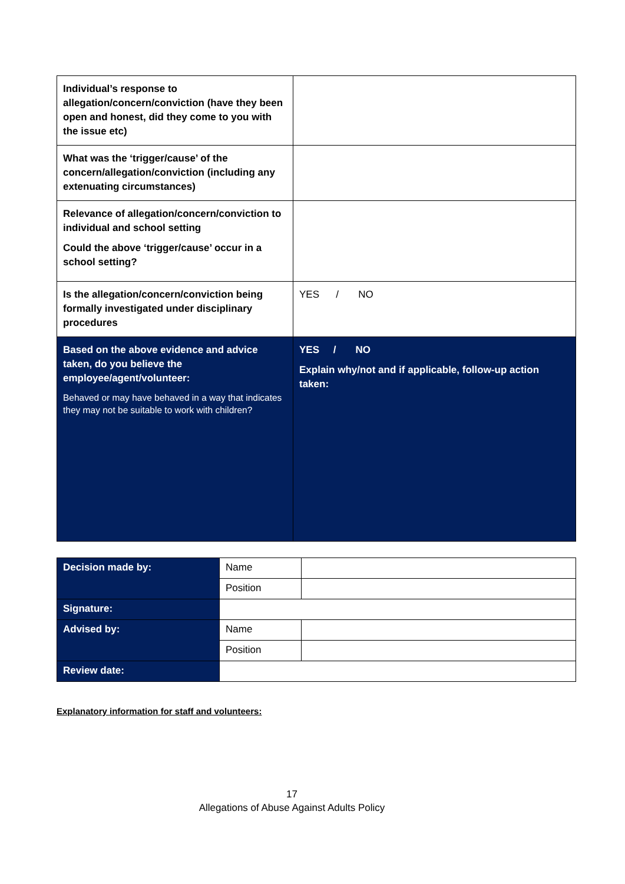| Individual’s response to allegation/concern/conviction (have they been open and honest, did they come to you with the issue etc) | |
| What was the ‘trigger/cause’ of the concern/allegation/conviction (including any extenuating circumstances) | |
| Relevance of allegation/concern/conviction to individual and school setting Could the above ‘trigger/cause’ occur in a school setting? | |
| Is the allegation/concern/conviction being formally investigated under disciplinary procedures | YES / NO |
| Based on the above evidence and advice taken, do you believe the employee/agent/volunteer: Behaved or may have behaved in a way that indicates they may not be suitable to work with children? | YES / NO Explain why/not and if applicable, follow-up action taken: |
| Decision made by: | Name | |
| | Position | |
| Signature: | | |
| Advised by: | Name | |
| | Position | |
| Review date: | | |
Explanatory information for staff and volunteers:
17
Allegations of Abuse Against Adults Policy